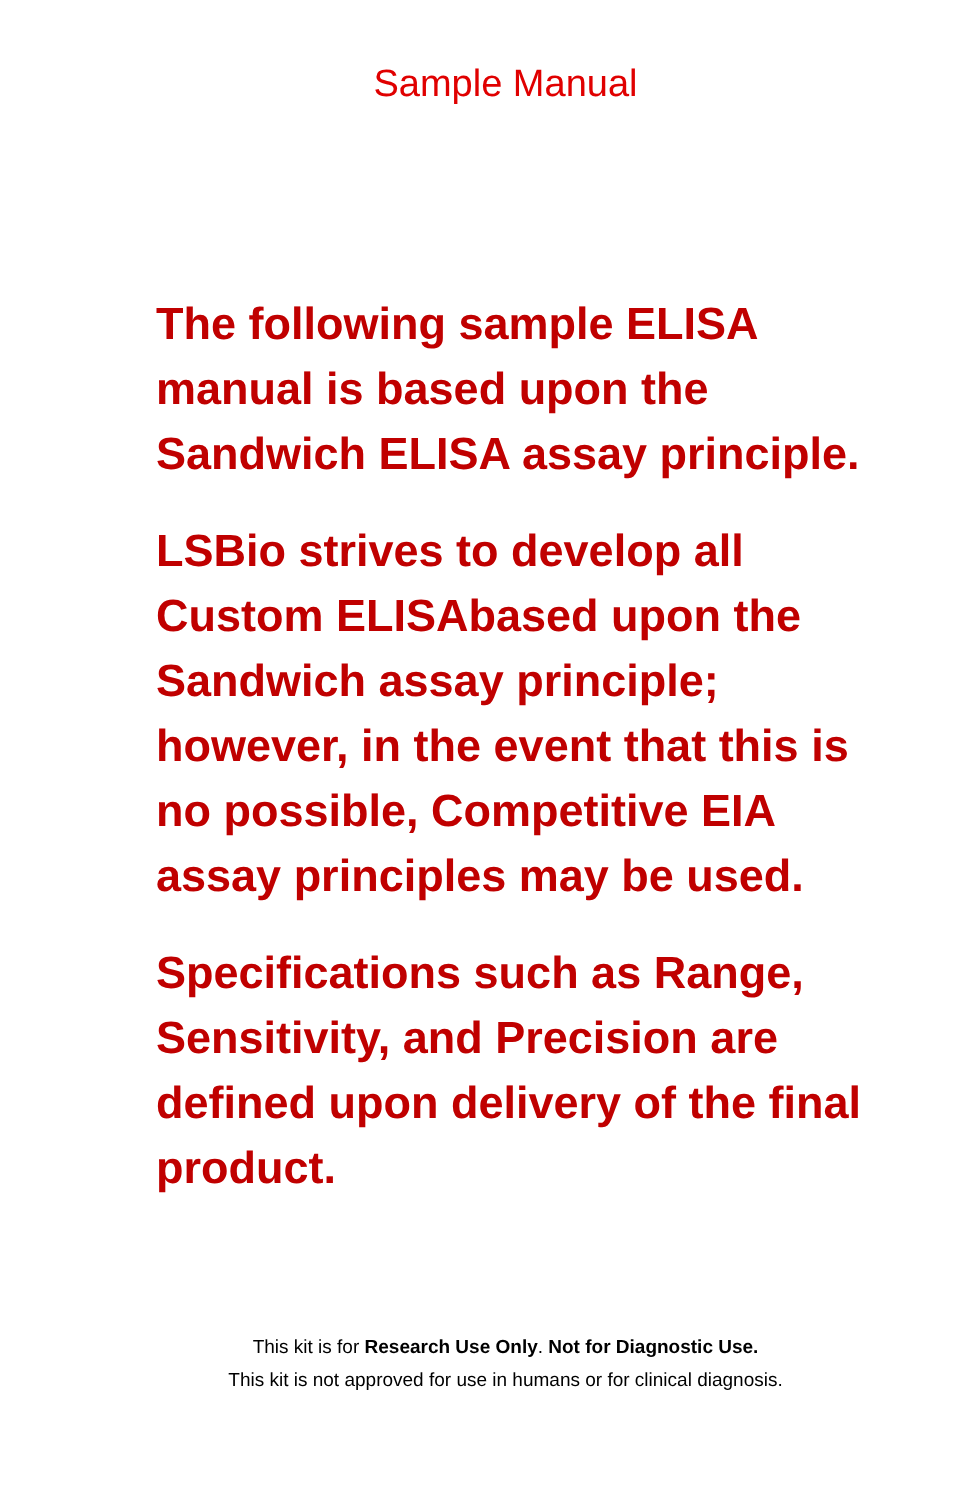Sample Manual
The following sample ELISA
manual is based upon the
Sandwich ELISA assay principle.
LSBio strives to develop all
Custom ELISAbased upon the
Sandwich assay principle;
however, in the event that this is
no possible, Competitive EIA
assay principles may be used.
Specifications such as Range,
Sensitivity, and Precision are
defined upon delivery of the final
product.
This kit is for Research Use Only. Not for Diagnostic Use.
This kit is not approved for use in humans or for clinical diagnosis.